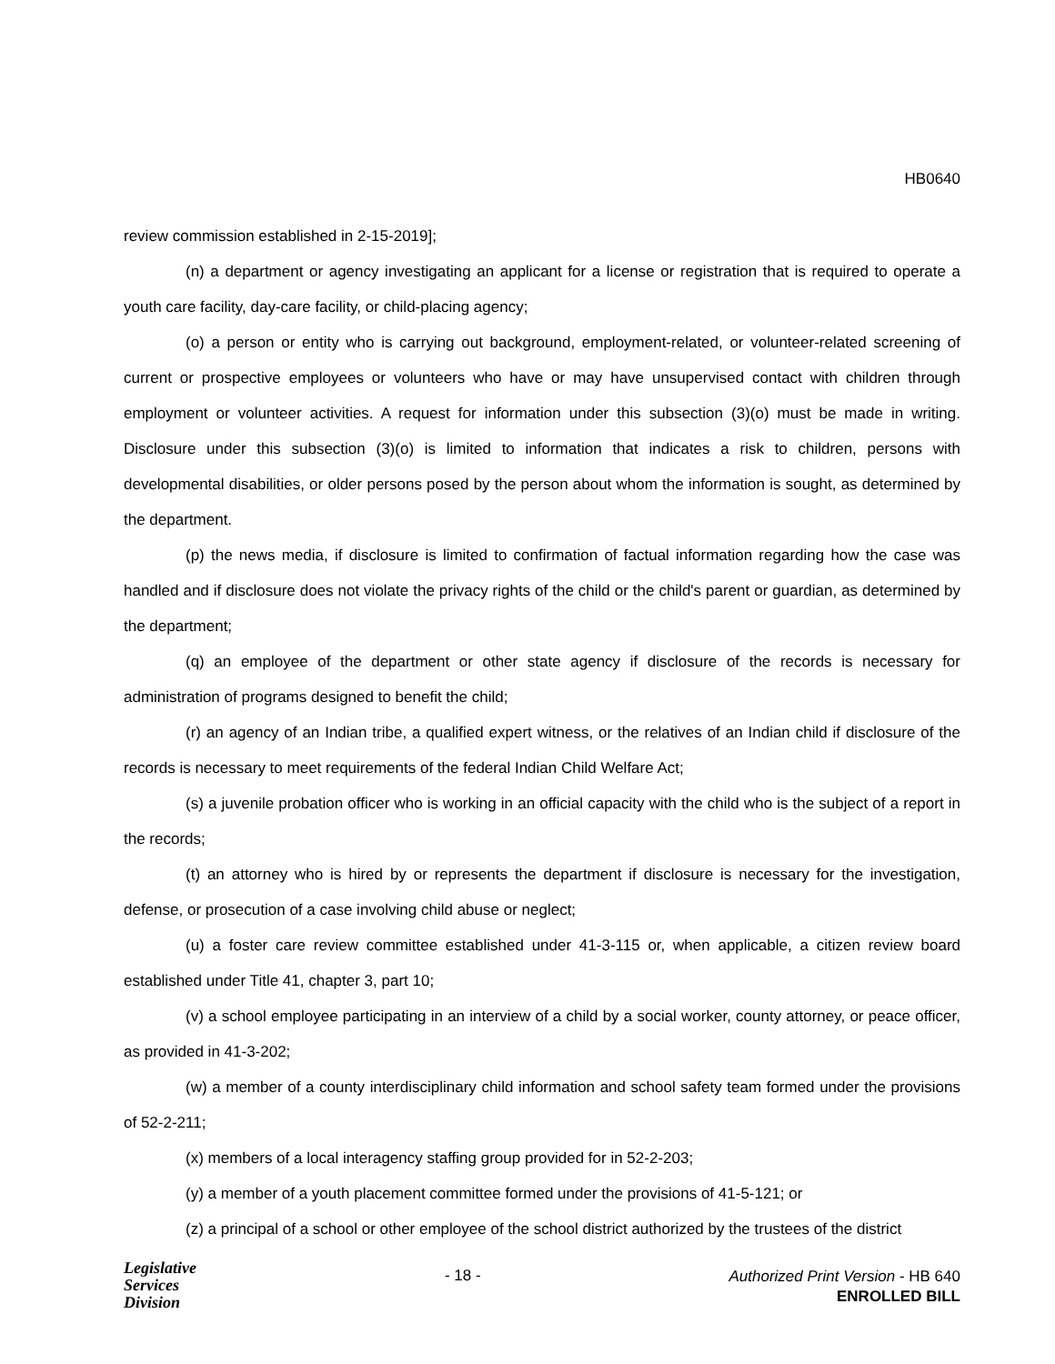HB0640
review commission established in 2-15-2019];
(n) a department or agency investigating an applicant for a license or registration that is required to operate a youth care facility, day-care facility, or child-placing agency;
(o) a person or entity who is carrying out background, employment-related, or volunteer-related screening of current or prospective employees or volunteers who have or may have unsupervised contact with children through employment or volunteer activities. A request for information under this subsection (3)(o) must be made in writing. Disclosure under this subsection (3)(o) is limited to information that indicates a risk to children, persons with developmental disabilities, or older persons posed by the person about whom the information is sought, as determined by the department.
(p) the news media, if disclosure is limited to confirmation of factual information regarding how the case was handled and if disclosure does not violate the privacy rights of the child or the child's parent or guardian, as determined by the department;
(q) an employee of the department or other state agency if disclosure of the records is necessary for administration of programs designed to benefit the child;
(r) an agency of an Indian tribe, a qualified expert witness, or the relatives of an Indian child if disclosure of the records is necessary to meet requirements of the federal Indian Child Welfare Act;
(s) a juvenile probation officer who is working in an official capacity with the child who is the subject of a report in the records;
(t) an attorney who is hired by or represents the department if disclosure is necessary for the investigation, defense, or prosecution of a case involving child abuse or neglect;
(u) a foster care review committee established under 41-3-115 or, when applicable, a citizen review board established under Title 41, chapter 3, part 10;
(v) a school employee participating in an interview of a child by a social worker, county attorney, or peace officer, as provided in 41-3-202;
(w) a member of a county interdisciplinary child information and school safety team formed under the provisions of 52-2-211;
(x) members of a local interagency staffing group provided for in 52-2-203;
(y) a member of a youth placement committee formed under the provisions of 41-5-121; or
(z) a principal of a school or other employee of the school district authorized by the trustees of the district
Legislative
Services
Division
- 18 -
Authorized Print Version - HB 640
ENROLLED BILL